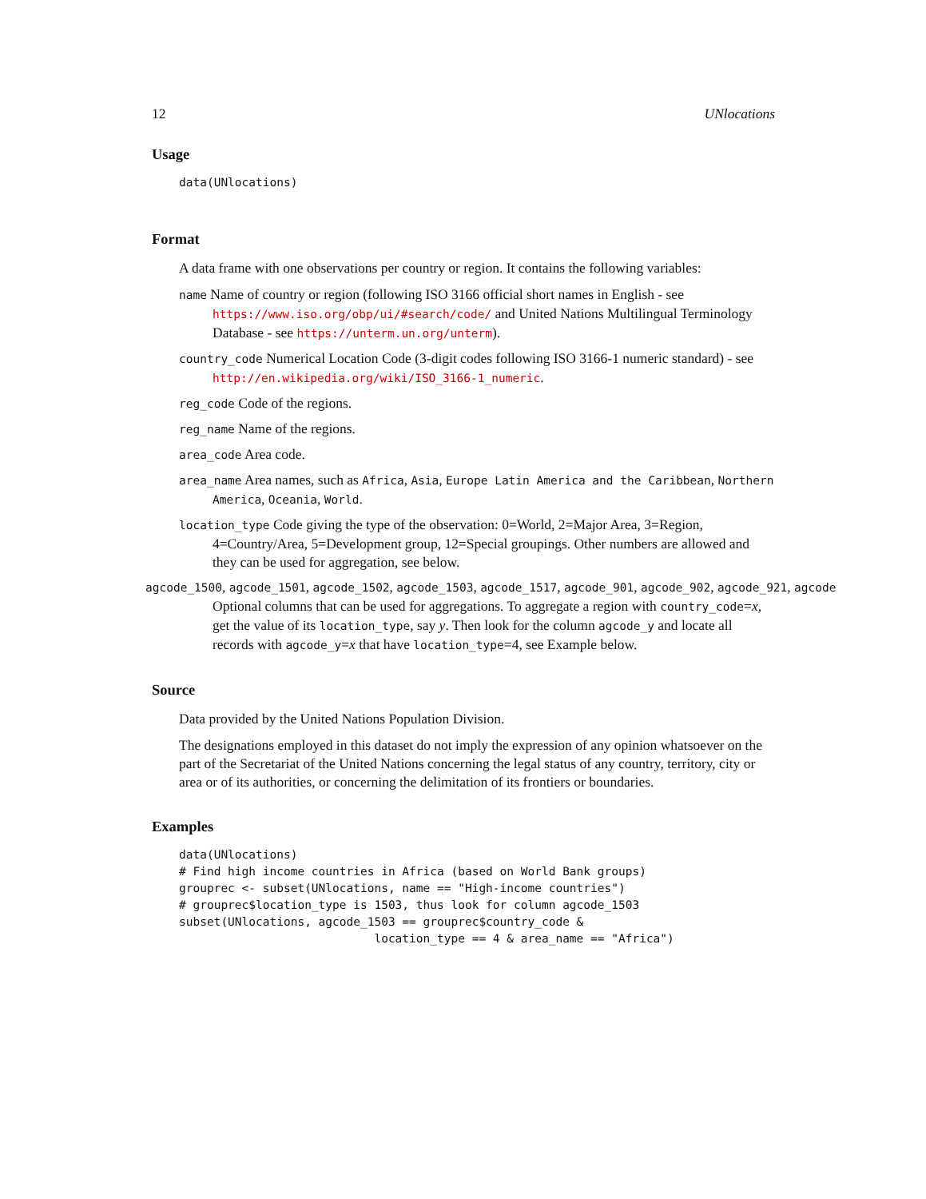12 UNlocations
Usage
data(UNlocations)
Format
A data frame with one observations per country or region. It contains the following variables:
name Name of country or region (following ISO 3166 official short names in English - see https://www.iso.org/obp/ui/#search/code/ and United Nations Multilingual Terminology Database - see https://unterm.un.org/unterm).
country_code Numerical Location Code (3-digit codes following ISO 3166-1 numeric standard) - see http://en.wikipedia.org/wiki/ISO_3166-1_numeric.
reg_code Code of the regions.
reg_name Name of the regions.
area_code Area code.
area_name Area names, such as Africa, Asia, Europe Latin America and the Caribbean, Northern America, Oceania, World.
location_type Code giving the type of the observation: 0=World, 2=Major Area, 3=Region, 4=Country/Area, 5=Development group, 12=Special groupings. Other numbers are allowed and they can be used for aggregation, see below.
agcode_1500, agcode_1501, agcode_1502, agcode_1503, agcode_1517, agcode_901, agcode_902, agcode_921, agcode Optional columns that can be used for aggregations. To aggregate a region with country_code=x, get the value of its location_type, say y. Then look for the column agcode_y and locate all records with agcode_y=x that have location_type=4, see Example below.
Source
Data provided by the United Nations Population Division.
The designations employed in this dataset do not imply the expression of any opinion whatsoever on the part of the Secretariat of the United Nations concerning the legal status of any country, territory, city or area or of its authorities, or concerning the delimitation of its frontiers or boundaries.
Examples
data(UNlocations)
# Find high income countries in Africa (based on World Bank groups)
grouprec <- subset(UNlocations, name == "High-income countries")
# grouprec$location_type is 1503, thus look for column agcode_1503
subset(UNlocations, agcode_1503 == grouprec$country_code &
                            location_type == 4 & area_name == "Africa")